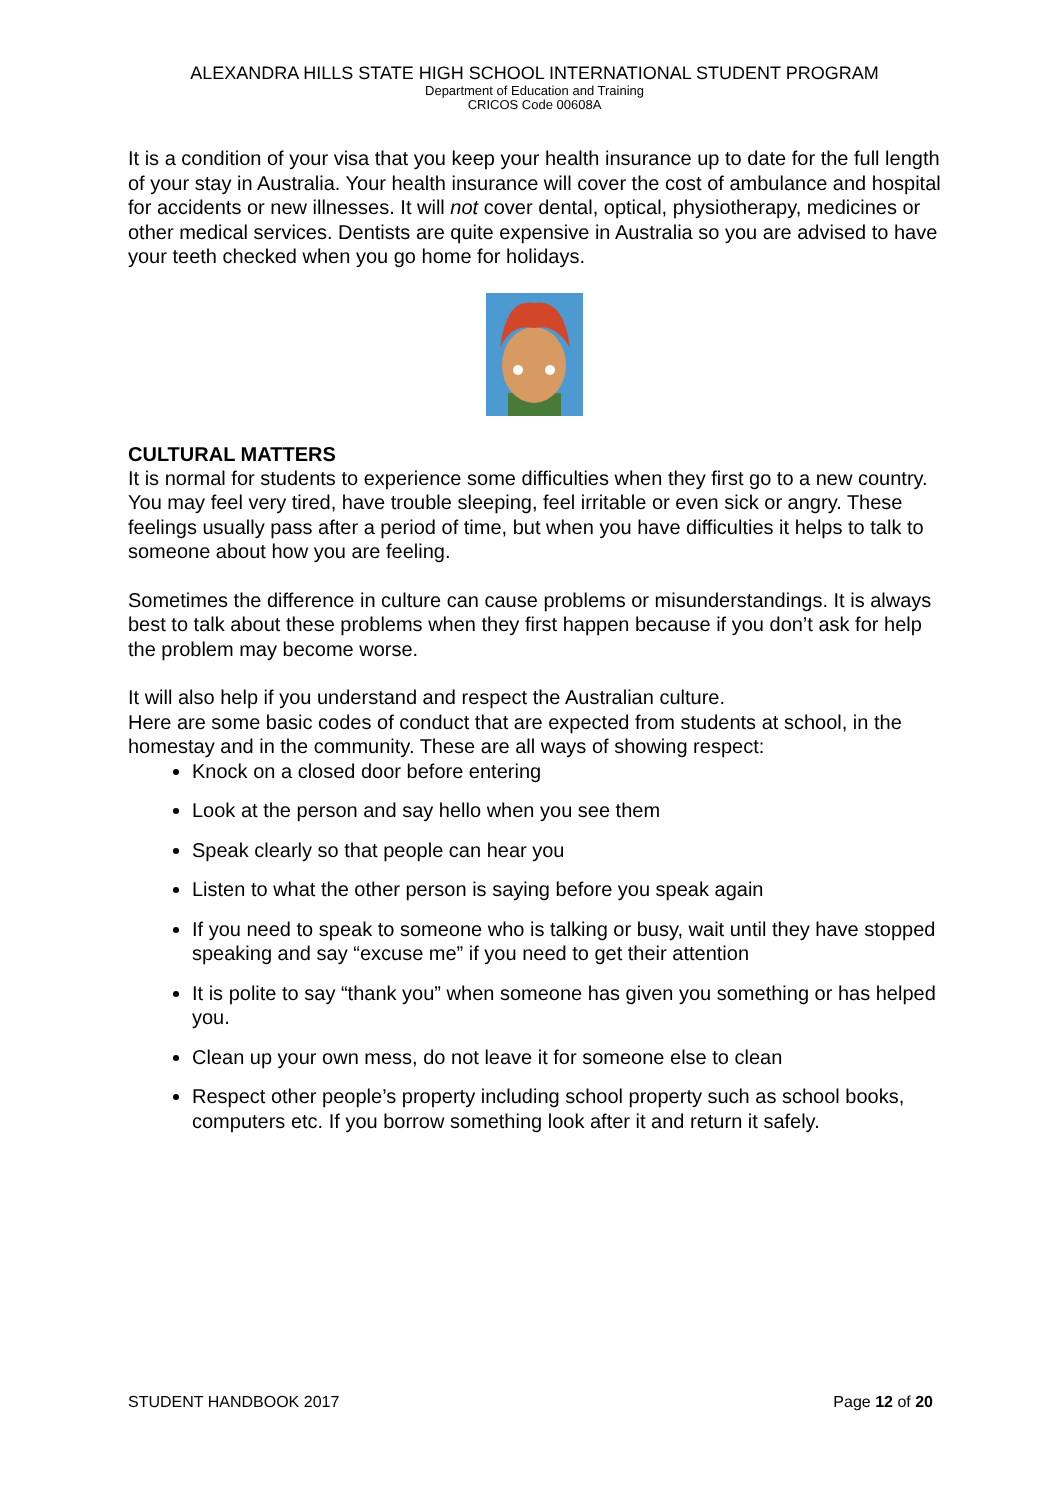ALEXANDRA HILLS STATE HIGH SCHOOL INTERNATIONAL STUDENT PROGRAM
Department of Education and Training
CRICOS Code 00608A
It is a condition of your visa that you keep your health insurance up to date for the full length of your stay in Australia. Your health insurance will cover the cost of ambulance and hospital for accidents or new illnesses. It will not cover dental, optical, physiotherapy, medicines or other medical services. Dentists are quite expensive in Australia so you are advised to have your teeth checked when you go home for holidays.
CULTURAL MATTERS
It is normal for students to experience some difficulties when they first go to a new country. You may feel very tired, have trouble sleeping, feel irritable or even sick or angry. These feelings usually pass after a period of time, but when you have difficulties it helps to talk to someone about how you are feeling.
Sometimes the difference in culture can cause problems or misunderstandings. It is always best to talk about these problems when they first happen because if you don’t ask for help the problem may become worse.
It will also help if you understand and respect the Australian culture.
Here are some basic codes of conduct that are expected from students at school, in the homestay and in the community. These are all ways of showing respect:
Knock on a closed door before entering
Look at the person and say hello when you see them
Speak clearly so that people can hear you
Listen to what the other person is saying before you speak again
If you need to speak to someone who is talking or busy, wait until they have stopped speaking and say “excuse me” if you need to get their attention
It is polite to say “thank you” when someone has given you something or has helped you.
Clean up your own mess, do not leave it for someone else to clean
Respect other people’s property including school property such as school books, computers etc. If you borrow something look after it and return it safely.
STUDENT HANDBOOK 2017 Page 12 of 20